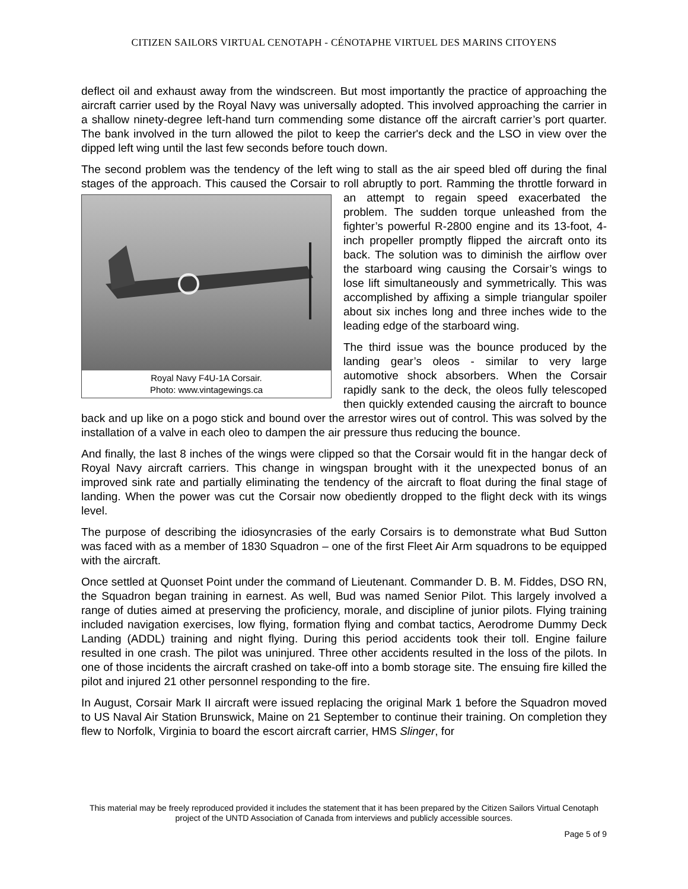CITIZEN SAILORS VIRTUAL CENOTAPH - CÉNOTAPHE VIRTUEL DES MARINS CITOYENS
deflect oil and exhaust away from the windscreen. But most importantly the practice of approaching the aircraft carrier used by the Royal Navy was universally adopted. This involved approaching the carrier in a shallow ninety-degree left-hand turn commending some distance off the aircraft carrier’s port quarter. The bank involved in the turn allowed the pilot to keep the carrier's deck and the LSO in view over the dipped left wing until the last few seconds before touch down.
The second problem was the tendency of the left wing to stall as the air speed bled off during the final stages of the approach. This caused the Corsair to roll abruptly to port. Ramming the throttle Royal Navy F4U-1A Corsair.
Photo: www.vintagewings.ca forward in an attempt to regain speed exacerbated the problem. The sudden torque unleashed from the fighter’s powerful R-2800 engine and its 13-foot, 4-inch propeller promptly flipped the aircraft onto its back. The solution was to diminish the airflow over the starboard wing causing the Corsair’s wings to lose lift simultaneously and symmetrically. This was accomplished by affixing a simple triangular spoiler about six inches long and three inches wide to the leading edge of the starboard wing.
The third issue was the bounce produced by the landing gear’s oleos - similar to very large automotive shock absorbers. When the Corsair rapidly sank to the deck, the oleos fully telescoped then quickly extended causing the aircraft to bounce back and up like on a pogo stick and bound over the arrestor wires out of control. This was solved by the installation of a valve in each oleo to dampen the air pressure thus reducing the bounce.
And finally, the last 8 inches of the wings were clipped so that the Corsair would fit in the hangar deck of Royal Navy aircraft carriers. This change in wingspan brought with it the unexpected bonus of an improved sink rate and partially eliminating the tendency of the aircraft to float during the final stage of landing. When the power was cut the Corsair now obediently dropped to the flight deck with its wings level.
The purpose of describing the idiosyncrasies of the early Corsairs is to demonstrate what Bud Sutton was faced with as a member of 1830 Squadron – one of the first Fleet Air Arm squadrons to be equipped with the aircraft.
Once settled at Quonset Point under the command of Lieutenant. Commander D. B. M. Fiddes, DSO RN, the Squadron began training in earnest. As well, Bud was named Senior Pilot. This largely involved a range of duties aimed at preserving the proficiency, morale, and discipline of junior pilots. Flying training included navigation exercises, low flying, formation flying and combat tactics, Aerodrome Dummy Deck Landing (ADDL) training and night flying. During this period accidents took their toll. Engine failure resulted in one crash. The pilot was uninjured. Three other accidents resulted in the loss of the pilots. In one of those incidents the aircraft crashed on take-off into a bomb storage site. The ensuing fire killed the pilot and injured 21 other personnel responding to the fire.
In August, Corsair Mark II aircraft were issued replacing the original Mark 1 before the Squadron moved to US Naval Air Station Brunswick, Maine on 21 September to continue their training. On completion they flew to Norfolk, Virginia to board the escort aircraft carrier, HMS Slinger, for
This material may be freely reproduced provided it includes the statement that it has been prepared by the Citizen Sailors Virtual Cenotaph project of the UNTD Association of Canada from interviews and publicly accessible sources.
Page 5 of 9